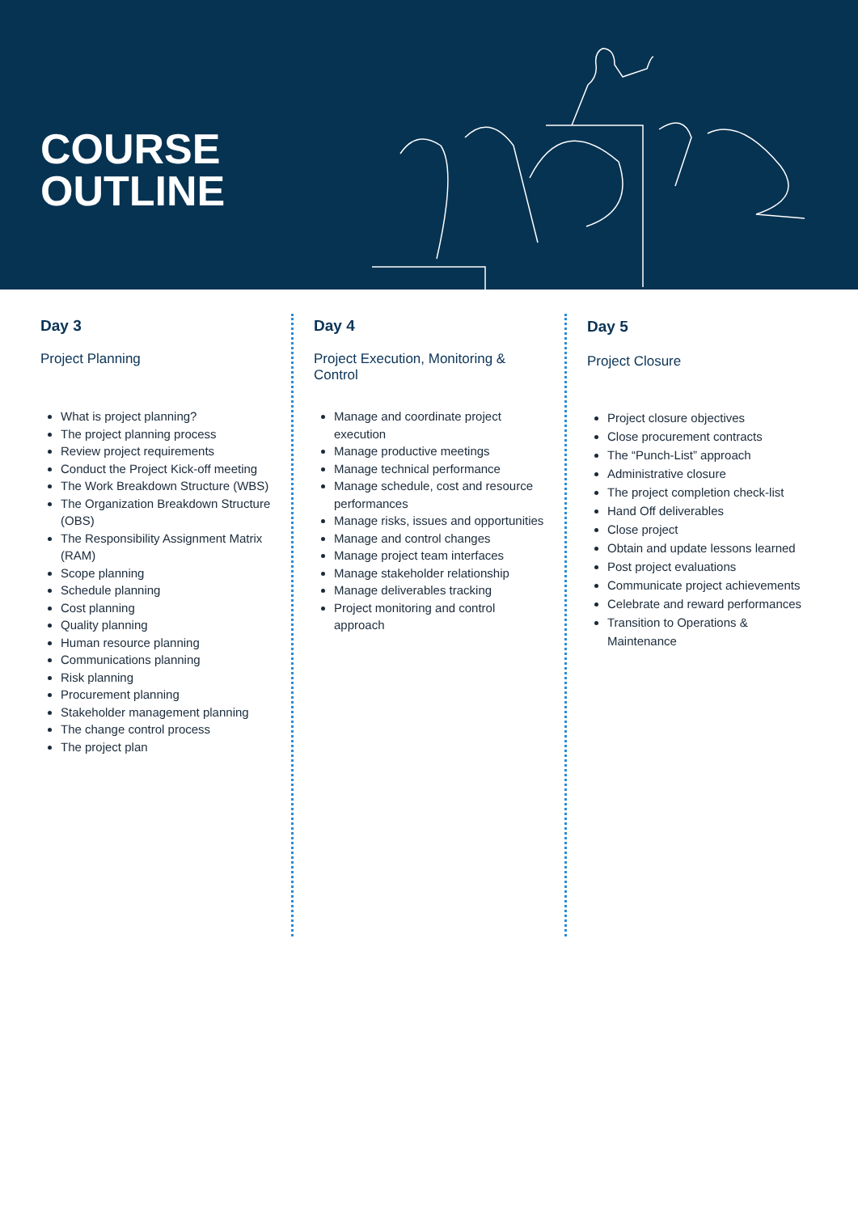COURSE
OUTLINE
Day 3
Project Planning
What is project planning?
The project planning process
Review project requirements
Conduct the Project Kick-off meeting
The Work Breakdown Structure (WBS)
The Organization Breakdown Structure (OBS)
The Responsibility Assignment Matrix (RAM)
Scope planning
Schedule planning
Cost planning
Quality planning
Human resource planning
Communications planning
Risk planning
Procurement planning
Stakeholder management planning
The change control process
The project plan
Day 4
Project Execution, Monitoring & Control
Manage and coordinate project execution
Manage productive meetings
Manage technical performance
Manage schedule, cost and resource performances
Manage risks, issues and opportunities
Manage and control changes
Manage project team interfaces
Manage stakeholder relationship
Manage deliverables tracking
Project monitoring and control approach
Day 5
Project Closure
Project closure objectives
Close procurement contracts
The “Punch-List” approach
Administrative closure
The project completion check-list
Hand Off deliverables
Close project
Obtain and update lessons learned
Post project evaluations
Communicate project achievements
Celebrate and reward performances
Transition to Operations & Maintenance